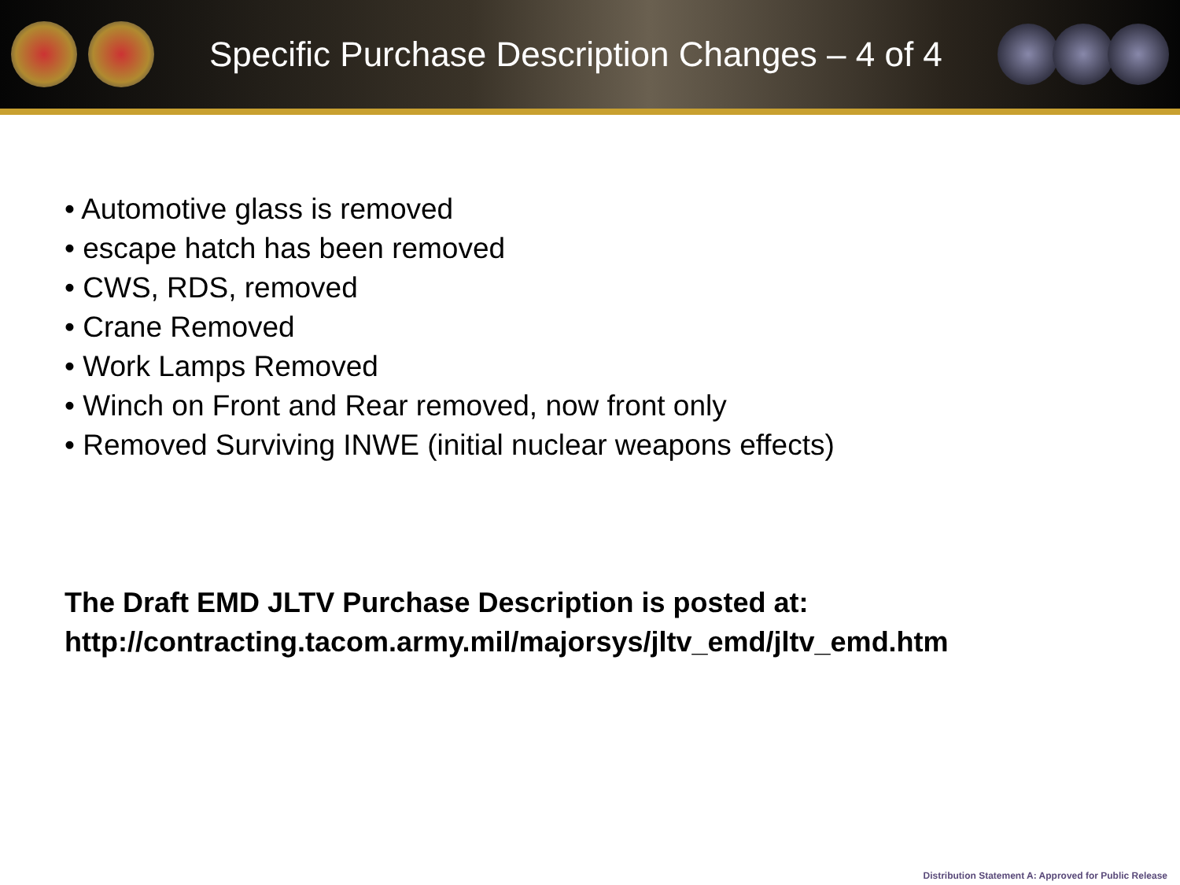Specific Purchase Description Changes – 4 of 4
• Automotive glass is removed
• escape hatch has been removed
• CWS, RDS, removed
• Crane Removed
• Work Lamps Removed
• Winch on Front and Rear removed, now front only
• Removed Surviving INWE (initial nuclear weapons effects)
The Draft EMD JLTV Purchase Description is posted at:
http://contracting.tacom.army.mil/majorsys/jltv_emd/jltv_emd.htm
Distribution Statement A: Approved for Public Release